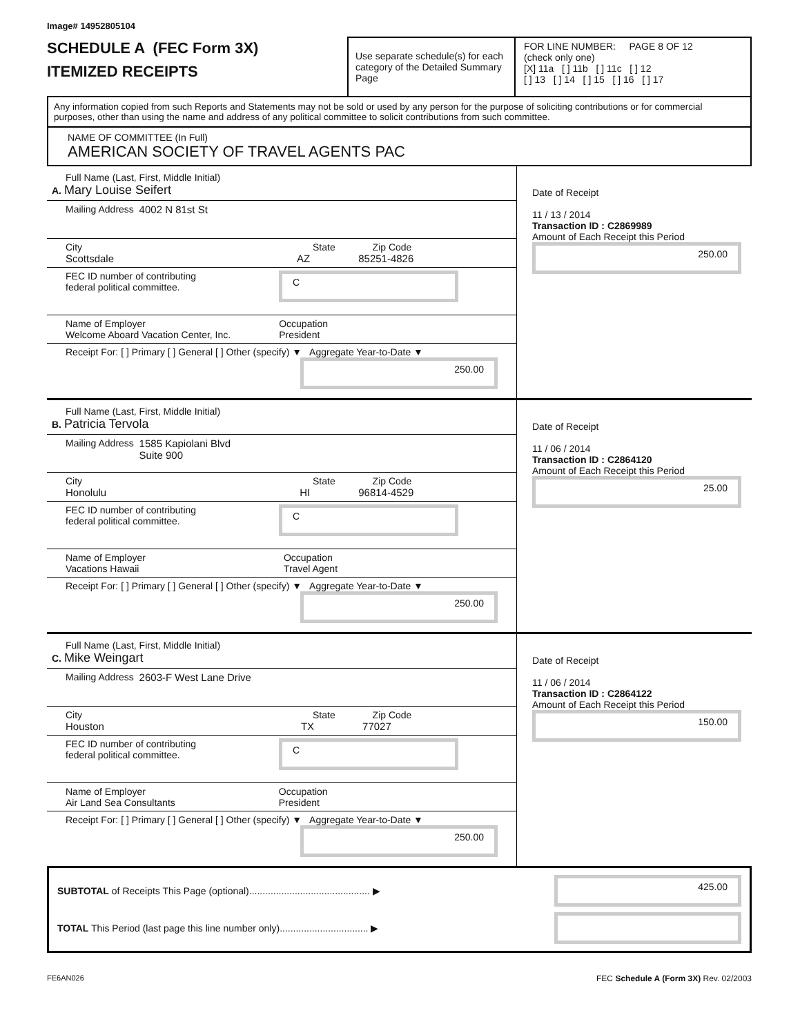Image# 14952805104
SCHEDULE A (FEC Form 3X)
ITEMIZED RECEIPTS
Use separate schedule(s) for each category of the Detailed Summary Page
FOR LINE NUMBER: PAGE 8 OF 12
(check only one)
[X] 11a [ ] 11b [ ] 11c [ ] 12
[ ] 13 [ ] 14 [ ] 15 [ ] 16 [ ] 17
Any information copied from such Reports and Statements may not be sold or used by any person for the purpose of soliciting contributions or for commercial purposes, other than using the name and address of any political committee to solicit contributions from such committee.
NAME OF COMMITTEE (In Full)
AMERICAN SOCIETY OF TRAVEL AGENTS PAC
Full Name (Last, First, Middle Initial)
A. Mary Louise Seifert
Mailing Address 4002 N 81st St
City State Zip Code
Scottsdale AZ 85251-4826
FEC ID number of contributing
federal political committee. C
Name of Employer
Welcome Aboard Vacation Center, Inc. Occupation
President
Receipt For: [ ] Primary [ ] General [ ] Other (specify) ▼ Aggregate Year-to-Date ▼
250.00
Date of Receipt
11 / 13 / 2014
Transaction ID : C2869989
Amount of Each Receipt this Period
250.00
Full Name (Last, First, Middle Initial)
B. Patricia Tervola
Mailing Address 1585 Kapiolani Blvd
Suite 900
City State Zip Code
Honolulu HI 96814-4529
FEC ID number of contributing
federal political committee. C
Name of Employer
Vacations Hawaii Occupation
Travel Agent
Receipt For: [ ] Primary [ ] General [ ] Other (specify) ▼ Aggregate Year-to-Date ▼
250.00
Date of Receipt
11 / 06 / 2014
Transaction ID : C2864120
Amount of Each Receipt this Period
25.00
Full Name (Last, First, Middle Initial)
C. Mike Weingart
Mailing Address 2603-F West Lane Drive
City State Zip Code
Houston TX 77027
FEC ID number of contributing
federal political committee. C
Name of Employer
Air Land Sea Consultants Occupation
President
Receipt For: [ ] Primary [ ] General [ ] Other (specify) ▼ Aggregate Year-to-Date ▼
250.00
Date of Receipt
11 / 06 / 2014
Transaction ID : C2864122
Amount of Each Receipt this Period
150.00
SUBTOTAL of Receipts This Page (optional)............................................. ▶
425.00
TOTAL This Period (last page this line number only)................................. ▶
FE6AN026 FEC Schedule A (Form 3X) Rev. 02/2003